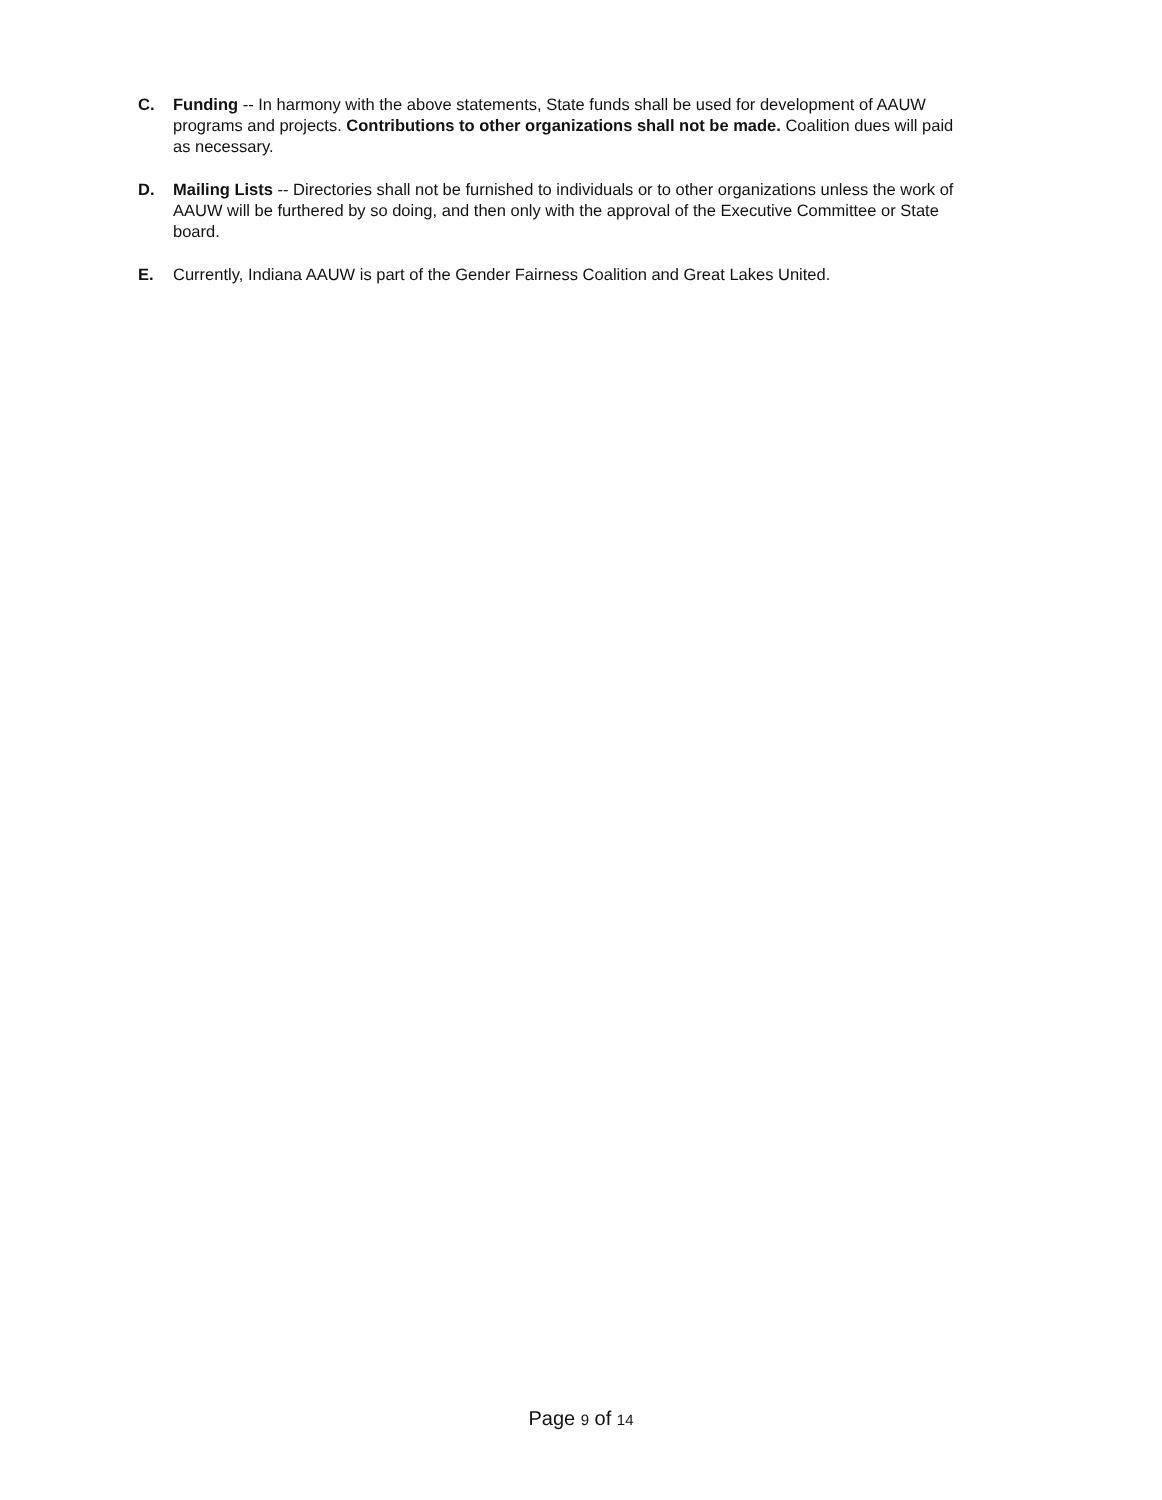C. Funding -- In harmony with the above statements, State funds shall be used for development of AAUW programs and projects. Contributions to other organizations shall not be made. Coalition dues will paid as necessary.
D. Mailing Lists -- Directories shall not be furnished to individuals or to other organizations unless the work of AAUW will be furthered by so doing, and then only with the approval of the Executive Committee or State board.
E. Currently, Indiana AAUW is part of the Gender Fairness Coalition and Great Lakes United.
Page 9 of 14